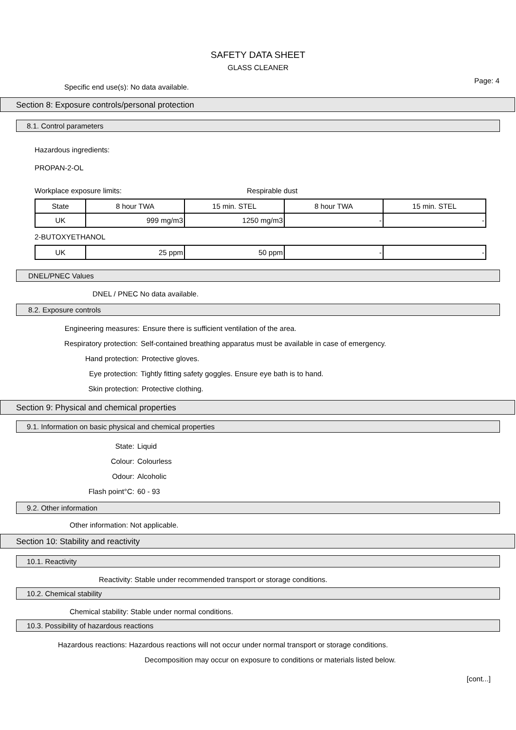SAFETY DATA SHEET
GLASS CLEANER
Page: 4
Specific end use(s): No data available.
Section 8: Exposure controls/personal protection
8.1. Control parameters
Hazardous ingredients:
PROPAN-2-OL
Workplace exposure limits: Respirable dust
| State | 8 hour TWA | 15 min. STEL | 8 hour TWA | 15 min. STEL |
| UK | 999 mg/m3 | 1250 mg/m3 | - | - |
2-BUTOXYETHANOL
| UK | 25 ppm | 50 ppm | - | - |
DNEL/PNEC Values
DNEL / PNEC No data available.
8.2. Exposure controls
Engineering measures: Ensure there is sufficient ventilation of the area.
Respiratory protection: Self-contained breathing apparatus must be available in case of emergency.
Hand protection: Protective gloves.
Eye protection: Tightly fitting safety goggles. Ensure eye bath is to hand.
Skin protection: Protective clothing.
Section 9: Physical and chemical properties
9.1. Information on basic physical and chemical properties
State: Liquid
Colour: Colourless
Odour: Alcoholic
Flash point°C: 60 - 93
9.2. Other information
Other information: Not applicable.
Section 10: Stability and reactivity
10.1. Reactivity
Reactivity: Stable under recommended transport or storage conditions.
10.2. Chemical stability
Chemical stability: Stable under normal conditions.
10.3. Possibility of hazardous reactions
Hazardous reactions: Hazardous reactions will not occur under normal transport or storage conditions.
Decomposition may occur on exposure to conditions or materials listed below.
[cont...]